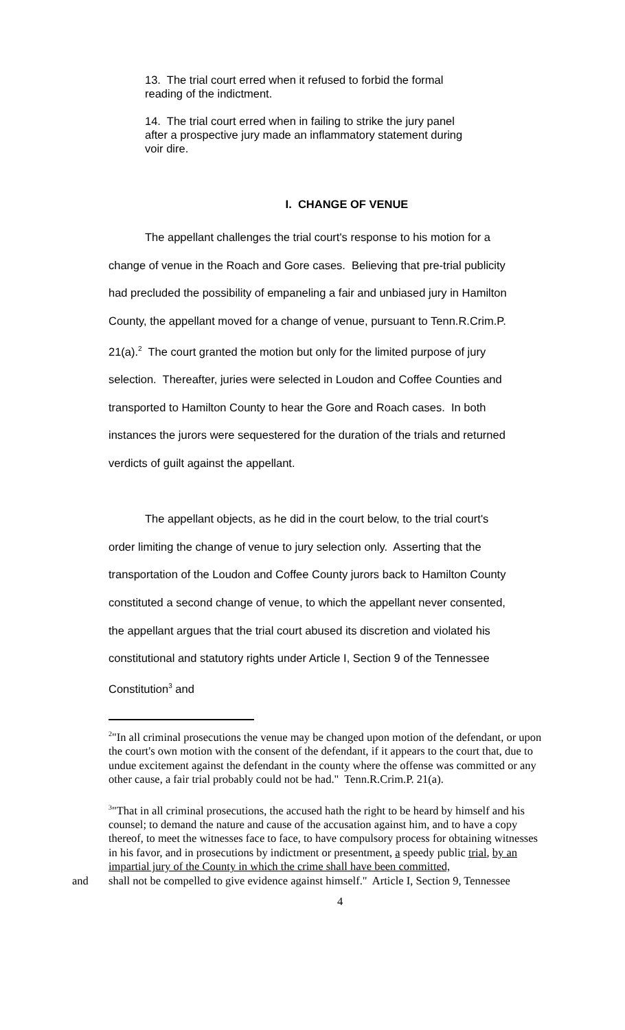13. The trial court erred when it refused to forbid the formal reading of the indictment.
14. The trial court erred when in failing to strike the jury panel after a prospective jury made an inflammatory statement during voir dire.
I. CHANGE OF VENUE
The appellant challenges the trial court's response to his motion for a change of venue in the Roach and Gore cases. Believing that pre-trial publicity had precluded the possibility of empaneling a fair and unbiased jury in Hamilton County, the appellant moved for a change of venue, pursuant to Tenn.R.Crim.P. 21(a).<sup>2</sup> The court granted the motion but only for the limited purpose of jury selection. Thereafter, juries were selected in Loudon and Coffee Counties and transported to Hamilton County to hear the Gore and Roach cases. In both instances the jurors were sequestered for the duration of the trials and returned verdicts of guilt against the appellant.
The appellant objects, as he did in the court below, to the trial court's order limiting the change of venue to jury selection only. Asserting that the transportation of the Loudon and Coffee County jurors back to Hamilton County constituted a second change of venue, to which the appellant never consented, the appellant argues that the trial court abused its discretion and violated his constitutional and statutory rights under Article I, Section 9 of the Tennessee Constitution<sup>3</sup> and
<sup>2</sup> "In all criminal prosecutions the venue may be changed upon motion of the defendant, or upon the court's own motion with the consent of the defendant, if it appears to the court that, due to undue excitement against the defendant in the county where the offense was committed or any other cause, a fair trial probably could not be had." Tenn.R.Crim.P. 21(a).
<sup>3</sup> "That in all criminal prosecutions, the accused hath the right to be heard by himself and his counsel; to demand the nature and cause of the accusation against him, and to have a copy thereof, to meet the witnesses face to face, to have compulsory process for obtaining witnesses in his favor, and in prosecutions by indictment or presentment, a speedy public trial, by an impartial jury of the County in which the crime shall have been committed,
and
shall not be compelled to give evidence against himself." Article I, Section 9, Tennessee
4